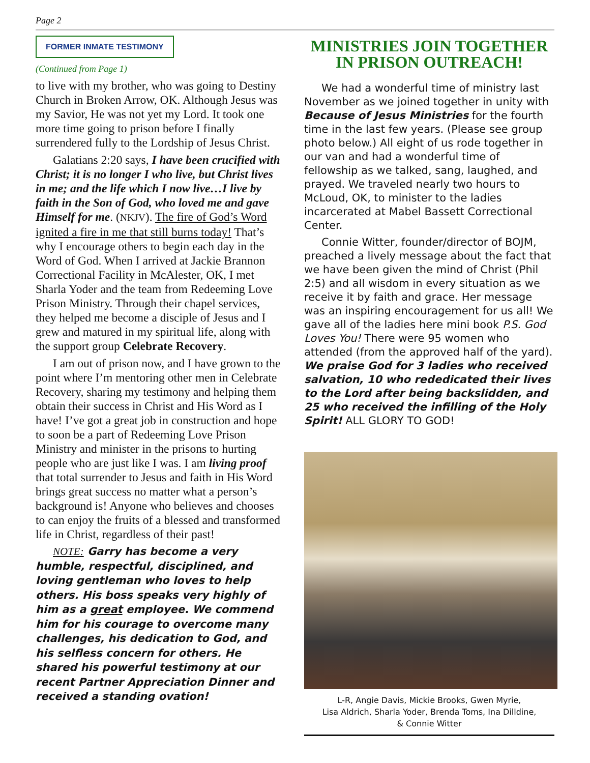Page 2
FORMER INMATE TESTIMONY
(Continued from Page 1)
to live with my brother, who was going to Destiny Church in Broken Arrow, OK. Although Jesus was my Savior, He was not yet my Lord. It took one more time going to prison before I finally surrendered fully to the Lordship of Jesus Christ.
Galatians 2:20 says, I have been crucified with Christ; it is no longer I who live, but Christ lives in me; and the life which I now live…I live by faith in the Son of God, who loved me and gave Himself for me. (NKJV). The fire of God’s Word ignited a fire in me that still burns today! That’s why I encourage others to begin each day in the Word of God. When I arrived at Jackie Brannon Correctional Facility in McAlester, OK, I met Sharla Yoder and the team from Redeeming Love Prison Ministry. Through their chapel services, they helped me become a disciple of Jesus and I grew and matured in my spiritual life, along with the support group Celebrate Recovery.
I am out of prison now, and I have grown to the point where I’m mentoring other men in Celebrate Recovery, sharing my testimony and helping them obtain their success in Christ and His Word as I have! I’ve got a great job in construction and hope to soon be a part of Redeeming Love Prison Ministry and minister in the prisons to hurting people who are just like I was. I am living proof that total surrender to Jesus and faith in His Word brings great success no matter what a person’s background is! Anyone who believes and chooses to can enjoy the fruits of a blessed and transformed life in Christ, regardless of their past!
NOTE: Garry has become a very humble, respectful, disciplined, and loving gentleman who loves to help others. His boss speaks very highly of him as a great employee. We commend him for his courage to overcome many challenges, his dedication to God, and his selfless concern for others. He shared his powerful testimony at our recent Partner Appreciation Dinner and received a standing ovation!
MINISTRIES JOIN TOGETHER IN PRISON OUTREACH!
We had a wonderful time of ministry last November as we joined together in unity with Because of Jesus Ministries for the fourth time in the last few years. (Please see group photo below.) All eight of us rode together in our van and had a wonderful time of fellowship as we talked, sang, laughed, and prayed. We traveled nearly two hours to McLoud, OK, to minister to the ladies incarcerated at Mabel Bassett Correctional Center.
Connie Witter, founder/director of BOJM, preached a lively message about the fact that we have been given the mind of Christ (Phil 2:5) and all wisdom in every situation as we receive it by faith and grace. Her message was an inspiring encouragement for us all! We gave all of the ladies here mini book P.S. God Loves You! There were 95 women who attended (from the approved half of the yard). We praise God for 3 ladies who received salvation, 10 who rededicated their lives to the Lord after being backslidden, and 25 who received the infilling of the Holy Spirit! ALL GLORY TO GOD!
L-R, Angie Davis, Mickie Brooks, Gwen Myrie,
Lisa Aldrich, Sharla Yoder, Brenda Toms, Ina Dilldine,
& Connie Witter